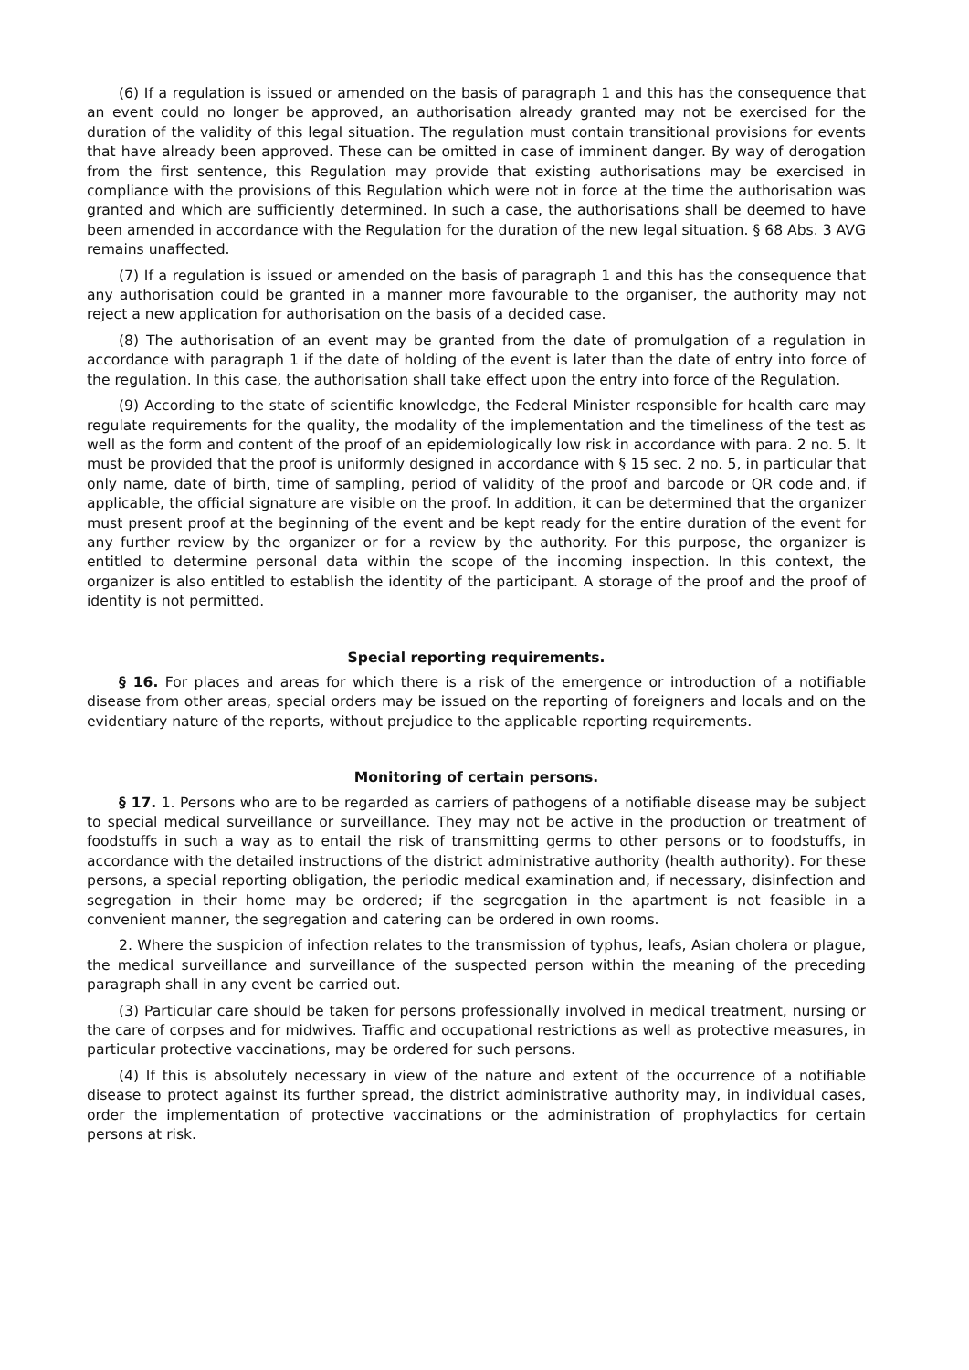(6) If a regulation is issued or amended on the basis of paragraph 1 and this has the consequence that an event could no longer be approved, an authorisation already granted may not be exercised for the duration of the validity of this legal situation. The regulation must contain transitional provisions for events that have already been approved. These can be omitted in case of imminent danger. By way of derogation from the first sentence, this Regulation may provide that existing authorisations may be exercised in compliance with the provisions of this Regulation which were not in force at the time the authorisation was granted and which are sufficiently determined. In such a case, the authorisations shall be deemed to have been amended in accordance with the Regulation for the duration of the new legal situation. § 68 Abs. 3 AVG remains unaffected.
(7) If a regulation is issued or amended on the basis of paragraph 1 and this has the consequence that any authorisation could be granted in a manner more favourable to the organiser, the authority may not reject a new application for authorisation on the basis of a decided case.
(8) The authorisation of an event may be granted from the date of promulgation of a regulation in accordance with paragraph 1 if the date of holding of the event is later than the date of entry into force of the regulation. In this case, the authorisation shall take effect upon the entry into force of the Regulation.
(9) According to the state of scientific knowledge, the Federal Minister responsible for health care may regulate requirements for the quality, the modality of the implementation and the timeliness of the test as well as the form and content of the proof of an epidemiologically low risk in accordance with para. 2 no. 5. It must be provided that the proof is uniformly designed in accordance with § 15 sec. 2 no. 5, in particular that only name, date of birth, time of sampling, period of validity of the proof and barcode or QR code and, if applicable, the official signature are visible on the proof. In addition, it can be determined that the organizer must present proof at the beginning of the event and be kept ready for the entire duration of the event for any further review by the organizer or for a review by the authority. For this purpose, the organizer is entitled to determine personal data within the scope of the incoming inspection. In this context, the organizer is also entitled to establish the identity of the participant. A storage of the proof and the proof of identity is not permitted.
Special reporting requirements.
§ 16. For places and areas for which there is a risk of the emergence or introduction of a notifiable disease from other areas, special orders may be issued on the reporting of foreigners and locals and on the evidentiary nature of the reports, without prejudice to the applicable reporting requirements.
Monitoring of certain persons.
§ 17. 1. Persons who are to be regarded as carriers of pathogens of a notifiable disease may be subject to special medical surveillance or surveillance. They may not be active in the production or treatment of foodstuffs in such a way as to entail the risk of transmitting germs to other persons or to foodstuffs, in accordance with the detailed instructions of the district administrative authority (health authority). For these persons, a special reporting obligation, the periodic medical examination and, if necessary, disinfection and segregation in their home may be ordered; if the segregation in the apartment is not feasible in a convenient manner, the segregation and catering can be ordered in own rooms.
2. Where the suspicion of infection relates to the transmission of typhus, leafs, Asian cholera or plague, the medical surveillance and surveillance of the suspected person within the meaning of the preceding paragraph shall in any event be carried out.
(3) Particular care should be taken for persons professionally involved in medical treatment, nursing or the care of corpses and for midwives. Traffic and occupational restrictions as well as protective measures, in particular protective vaccinations, may be ordered for such persons.
(4) If this is absolutely necessary in view of the nature and extent of the occurrence of a notifiable disease to protect against its further spread, the district administrative authority may, in individual cases, order the implementation of protective vaccinations or the administration of prophylactics for certain persons at risk.